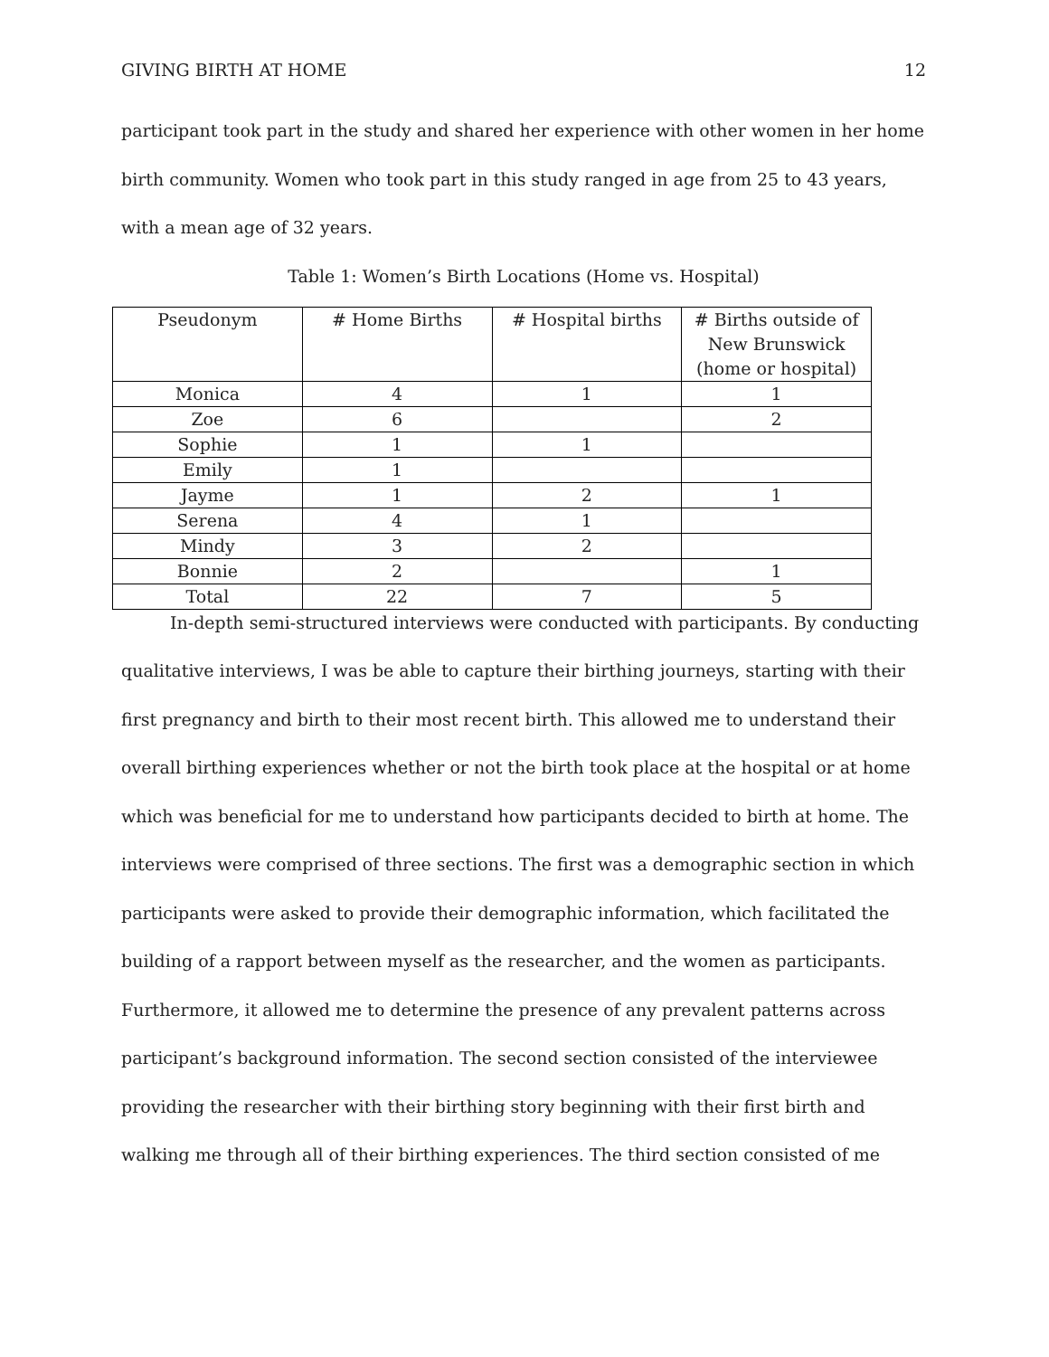GIVING BIRTH AT HOME 12
participant took part in the study and shared her experience with other women in her home birth community. Women who took part in this study ranged in age from 25 to 43 years, with a mean age of 32 years.
Table 1: Women’s Birth Locations (Home vs. Hospital)
| Pseudonym | # Home Births | # Hospital births | # Births outside of New Brunswick (home or hospital) |
| --- | --- | --- | --- |
| Monica | 4 | 1 | 1 |
| Zoe | 6 | | 2 |
| Sophie | 1 | 1 | |
| Emily | 1 | | |
| Jayme | 1 | 2 | 1 |
| Serena | 4 | 1 | |
| Mindy | 3 | 2 | |
| Bonnie | 2 | | 1 |
| Total | 22 | 7 | 5 |
In-depth semi-structured interviews were conducted with participants. By conducting qualitative interviews, I was be able to capture their birthing journeys, starting with their first pregnancy and birth to their most recent birth. This allowed me to understand their overall birthing experiences whether or not the birth took place at the hospital or at home which was beneficial for me to understand how participants decided to birth at home. The interviews were comprised of three sections. The first was a demographic section in which participants were asked to provide their demographic information, which facilitated the building of a rapport between myself as the researcher, and the women as participants. Furthermore, it allowed me to determine the presence of any prevalent patterns across participant’s background information. The second section consisted of the interviewee providing the researcher with their birthing story beginning with their first birth and walking me through all of their birthing experiences. The third section consisted of me